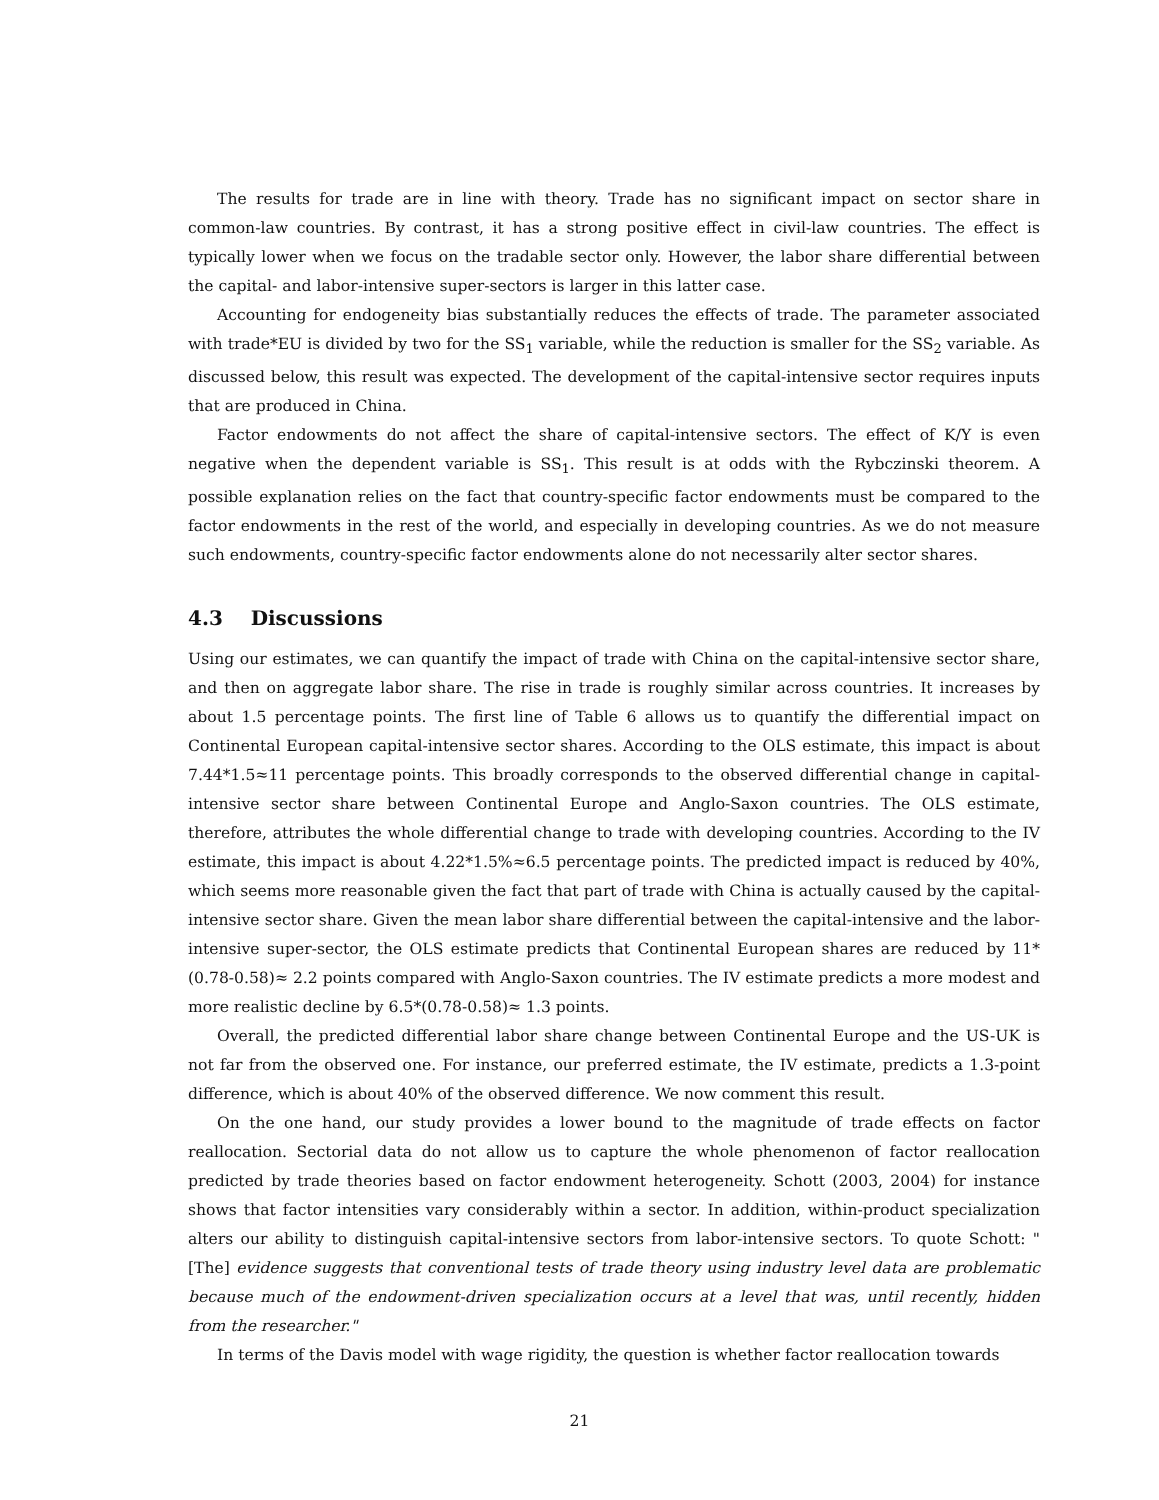The results for trade are in line with theory. Trade has no significant impact on sector share in common-law countries. By contrast, it has a strong positive effect in civil-law countries. The effect is typically lower when we focus on the tradable sector only. However, the labor share differential between the capital- and labor-intensive super-sectors is larger in this latter case.
Accounting for endogeneity bias substantially reduces the effects of trade. The parameter associated with trade*EU is divided by two for the SS<sub>1</sub> variable, while the reduction is smaller for the SS<sub>2</sub> variable. As discussed below, this result was expected. The development of the capital-intensive sector requires inputs that are produced in China.
Factor endowments do not affect the share of capital-intensive sectors. The effect of K/Y is even negative when the dependent variable is SS<sub>1</sub>. This result is at odds with the Rybczinski theorem. A possible explanation relies on the fact that country-specific factor endowments must be compared to the factor endowments in the rest of the world, and especially in developing countries. As we do not measure such endowments, country-specific factor endowments alone do not necessarily alter sector shares.
4.3 Discussions
Using our estimates, we can quantify the impact of trade with China on the capital-intensive sector share, and then on aggregate labor share. The rise in trade is roughly similar across countries. It increases by about 1.5 percentage points. The first line of Table 6 allows us to quantify the differential impact on Continental European capital-intensive sector shares. According to the OLS estimate, this impact is about 7.44*1.5≈11 percentage points. This broadly corresponds to the observed differential change in capital-intensive sector share between Continental Europe and Anglo-Saxon countries. The OLS estimate, therefore, attributes the whole differential change to trade with developing countries. According to the IV estimate, this impact is about 4.22*1.5%≈6.5 percentage points. The predicted impact is reduced by 40%, which seems more reasonable given the fact that part of trade with China is actually caused by the capital-intensive sector share. Given the mean labor share differential between the capital-intensive and the labor-intensive super-sector, the OLS estimate predicts that Continental European shares are reduced by 11*(0.78-0.58)≈ 2.2 points compared with Anglo-Saxon countries. The IV estimate predicts a more modest and more realistic decline by 6.5*(0.78-0.58)≈ 1.3 points.
Overall, the predicted differential labor share change between Continental Europe and the US-UK is not far from the observed one. For instance, our preferred estimate, the IV estimate, predicts a 1.3-point difference, which is about 40% of the observed difference. We now comment this result.
On the one hand, our study provides a lower bound to the magnitude of trade effects on factor reallocation. Sectorial data do not allow us to capture the whole phenomenon of factor reallocation predicted by trade theories based on factor endowment heterogeneity. Schott (2003, 2004) for instance shows that factor intensities vary considerably within a sector. In addition, within-product specialization alters our ability to distinguish capital-intensive sectors from labor-intensive sectors. To quote Schott: "[The] evidence suggests that conventional tests of trade theory using industry level data are problematic because much of the endowment-driven specialization occurs at a level that was, until recently, hidden from the researcher."
In terms of the Davis model with wage rigidity, the question is whether factor reallocation towards
21